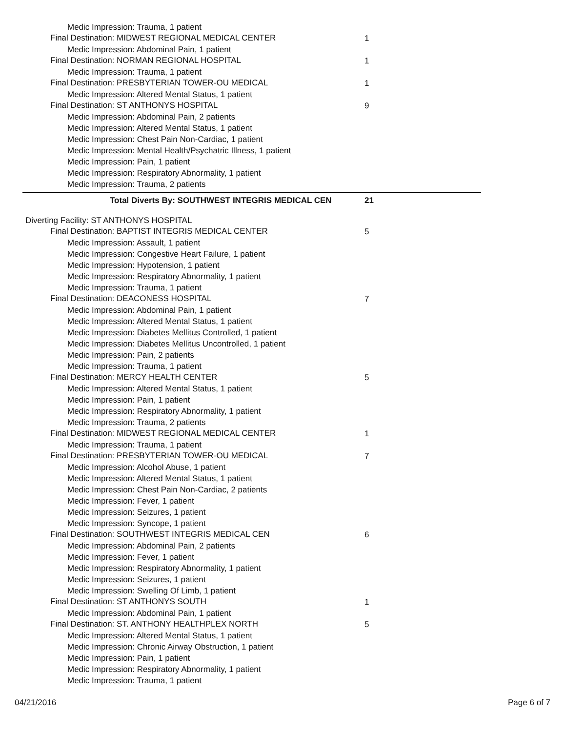Medic Impression: Trauma, 1 patient
Final Destination: MIDWEST REGIONAL MEDICAL CENTER 1
Medic Impression: Abdominal Pain, 1 patient
Final Destination: NORMAN REGIONAL HOSPITAL 1
Medic Impression: Trauma, 1 patient
Final Destination: PRESBYTERIAN TOWER-OU MEDICAL 1
Medic Impression: Altered Mental Status, 1 patient
Final Destination: ST ANTHONYS HOSPITAL 9
Medic Impression: Abdominal Pain, 2 patients
Medic Impression: Altered Mental Status, 1 patient
Medic Impression: Chest Pain Non-Cardiac, 1 patient
Medic Impression: Mental Health/Psychatric Illness, 1 patient
Medic Impression: Pain, 1 patient
Medic Impression: Respiratory Abnormality, 1 patient
Medic Impression: Trauma, 2 patients
Total Diverts By: SOUTHWEST INTEGRIS MEDICAL CEN 21
Diverting Facility: ST ANTHONYS HOSPITAL
Final Destination: BAPTIST INTEGRIS MEDICAL CENTER 5
Medic Impression: Assault, 1 patient
Medic Impression: Congestive Heart Failure, 1 patient
Medic Impression: Hypotension, 1 patient
Medic Impression: Respiratory Abnormality, 1 patient
Medic Impression: Trauma, 1 patient
Final Destination: DEACONESS HOSPITAL 7
Medic Impression: Abdominal Pain, 1 patient
Medic Impression: Altered Mental Status, 1 patient
Medic Impression: Diabetes Mellitus Controlled, 1 patient
Medic Impression: Diabetes Mellitus Uncontrolled, 1 patient
Medic Impression: Pain, 2 patients
Medic Impression: Trauma, 1 patient
Final Destination: MERCY HEALTH CENTER 5
Medic Impression: Altered Mental Status, 1 patient
Medic Impression: Pain, 1 patient
Medic Impression: Respiratory Abnormality, 1 patient
Medic Impression: Trauma, 2 patients
Final Destination: MIDWEST REGIONAL MEDICAL CENTER 1
Medic Impression: Trauma, 1 patient
Final Destination: PRESBYTERIAN TOWER-OU MEDICAL 7
Medic Impression: Alcohol Abuse, 1 patient
Medic Impression: Altered Mental Status, 1 patient
Medic Impression: Chest Pain Non-Cardiac, 2 patients
Medic Impression: Fever, 1 patient
Medic Impression: Seizures, 1 patient
Medic Impression: Syncope, 1 patient
Final Destination: SOUTHWEST INTEGRIS MEDICAL CEN 6
Medic Impression: Abdominal Pain, 2 patients
Medic Impression: Fever, 1 patient
Medic Impression: Respiratory Abnormality, 1 patient
Medic Impression: Seizures, 1 patient
Medic Impression: Swelling Of Limb, 1 patient
Final Destination: ST ANTHONYS SOUTH 1
Medic Impression: Abdominal Pain, 1 patient
Final Destination: ST. ANTHONY HEALTHPLEX NORTH 5
Medic Impression: Altered Mental Status, 1 patient
Medic Impression: Chronic Airway Obstruction, 1 patient
Medic Impression: Pain, 1 patient
Medic Impression: Respiratory Abnormality, 1 patient
Medic Impression: Trauma, 1 patient
04/21/2016 Page 6 of 7